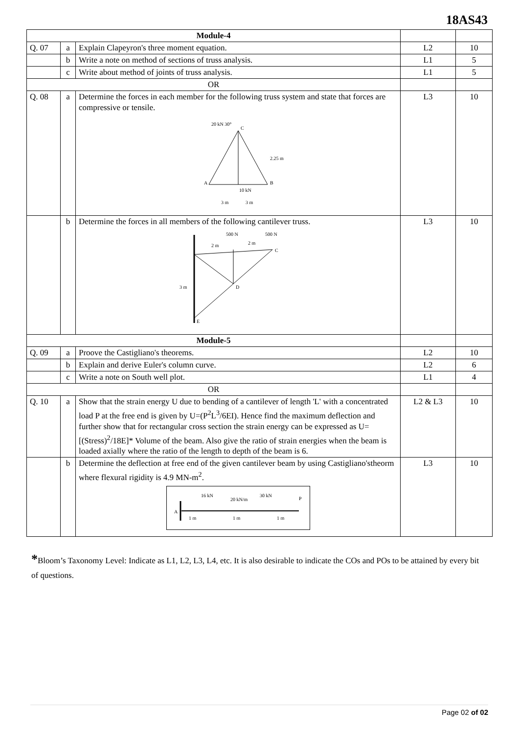18AS43
| Module-4 | | | | |
| Q. 07 | a | Explain Clapeyron's three moment equation. | L2 | 10 |
| | b | Write a note on method of sections of truss analysis. | L1 | 5 |
| | c | Write about method of joints of truss analysis. | L1 | 5 |
| OR | | | | |
| Q. 08 | a | Determine the forces in each member for the following truss system and state that forces are compressive or tensile. 20 kN 30° C 2.25 m A B 10 kN 3 m 3 m | L3 | 10 |
| | b | Determine the forces in all members of the following cantilever truss. 500 N 500 N 2 m 2 m D C 3 m E | L3 | 10 |
| Module-5 | | | | |
| Q. 09 | a | Proove the Castigliano's theorems. | L2 | 10 |
| | b | Explain and derive Euler's column curve. | L2 | 6 |
| | c | Write a note on South well plot. | L1 | 4 |
| OR | | | | |
| Q. 10 | a | Show that the strain energy U due to bending of a cantilever of length 'L' with a concentrated load P at the free end is given by U=(P<sup>2</sup>L<sup>3</sup>/6EI). Hence find the maximum deflection and further show that for rectangular cross section the strain energy can be expressed as U=[(Stress)<sup>2</sup>/18E]* Volume of the beam. Also give the ratio of strain energies when the beam is loaded axially where the ratio of the length to depth of the beam is 6. | L2 & L3 | 10 |
| | b | Determine the deflection at free end of the given cantilever beam by using Castigliano'stheorm where flexural rigidity is 4.9 MN-m<sup>2</sup>. 16 kN 20 kN/m 30 kN P A 1 m 1 m 1 m | L3 | 10 |
*Bloom’s Taxonomy Level: Indicate as L1, L2, L3, L4, etc. It is also desirable to indicate the COs and POs to be attained by every bit of questions.
Page 02 of 02